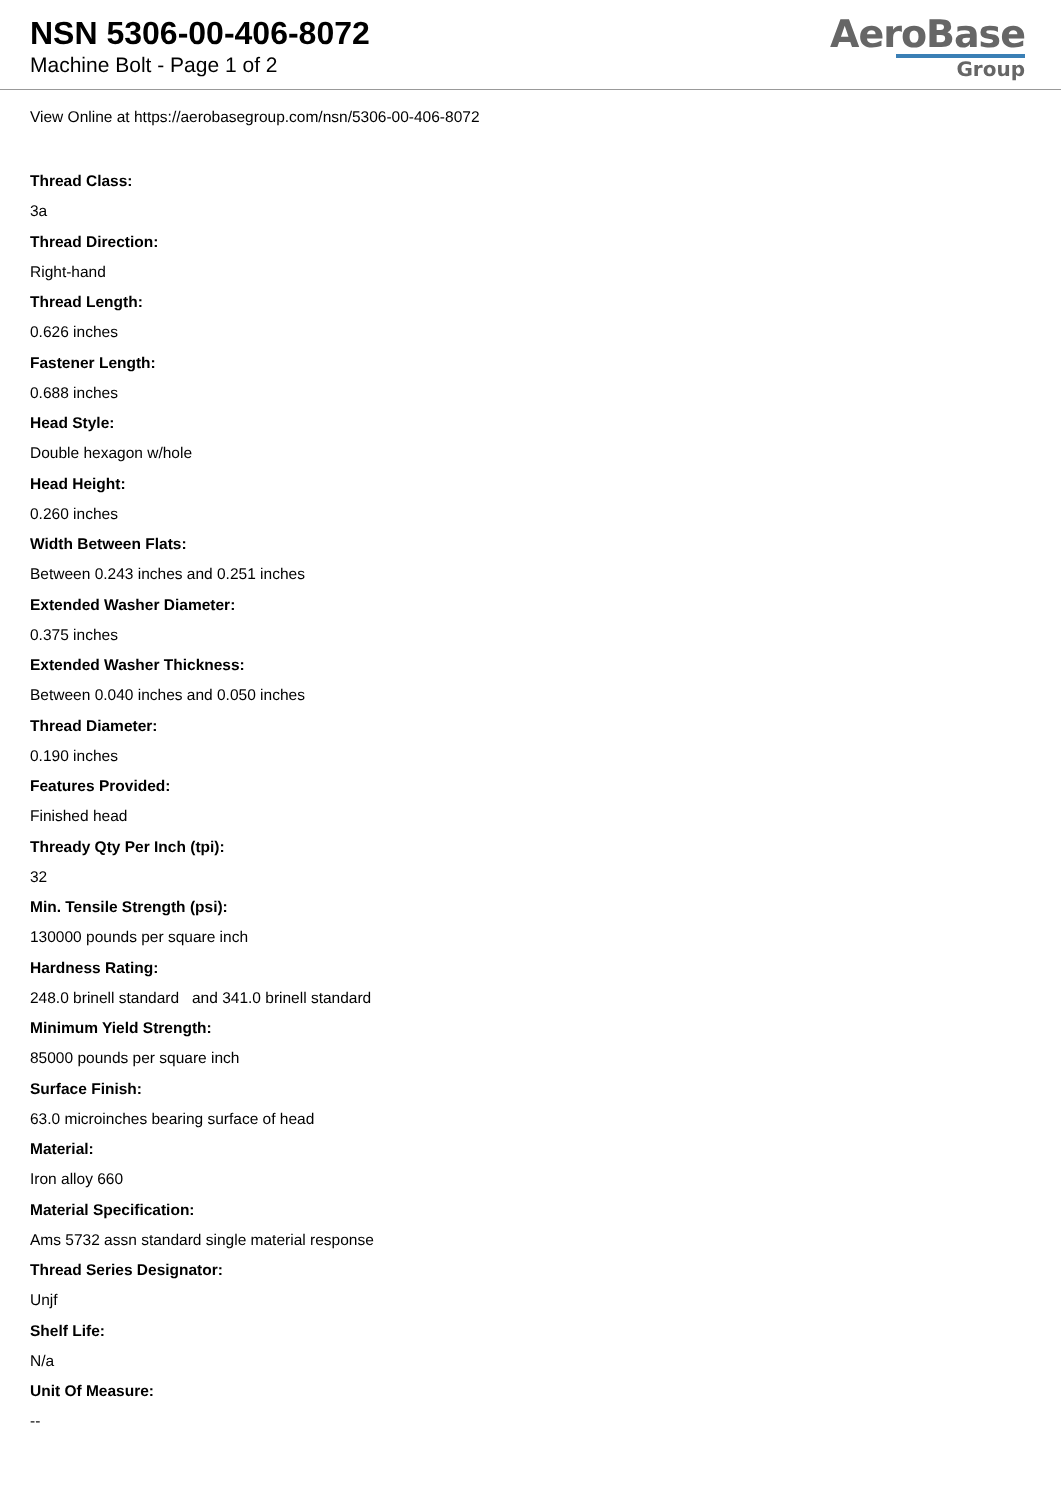NSN 5306-00-406-8072
Machine Bolt - Page 1 of 2
AeroBase
Group
View Online at https://aerobasegroup.com/nsn/5306-00-406-8072
Thread Class:
3a
Thread Direction:
Right-hand
Thread Length:
0.626 inches
Fastener Length:
0.688 inches
Head Style:
Double hexagon w/hole
Head Height:
0.260 inches
Width Between Flats:
Between 0.243 inches and 0.251 inches
Extended Washer Diameter:
0.375 inches
Extended Washer Thickness:
Between 0.040 inches and 0.050 inches
Thread Diameter:
0.190 inches
Features Provided:
Finished head
Thready Qty Per Inch (tpi):
32
Min. Tensile Strength (psi):
130000 pounds per square inch
Hardness Rating:
248.0 brinell standard and 341.0 brinell standard
Minimum Yield Strength:
85000 pounds per square inch
Surface Finish:
63.0 microinches bearing surface of head
Material:
Iron alloy 660
Material Specification:
Ams 5732 assn standard single material response
Thread Series Designator:
Unjf
Shelf Life:
N/a
Unit Of Measure:
--